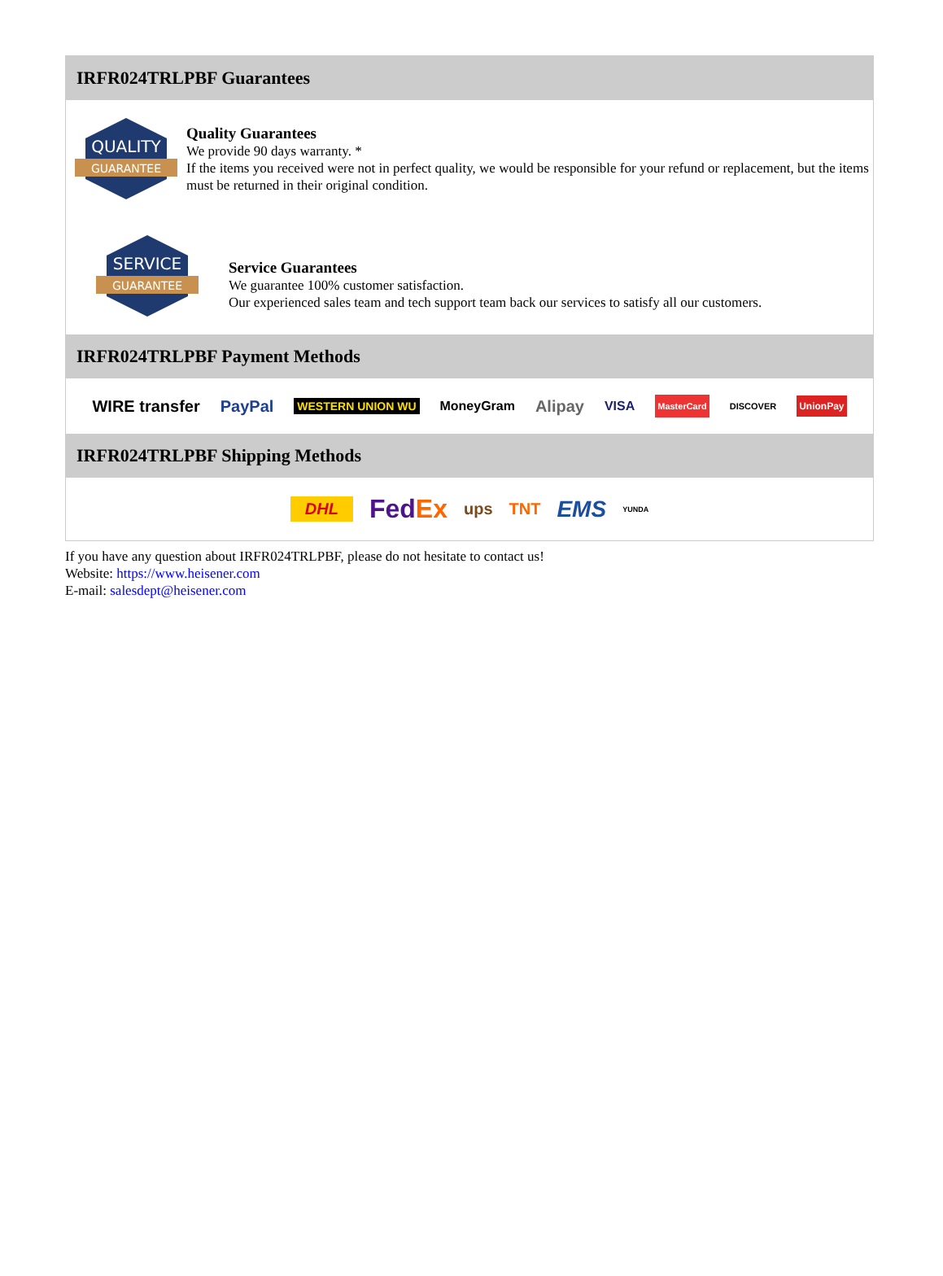IRFR024TRLPBF Guarantees
QUALITY
GUARANTEE
Quality Guarantees
We provide 90 days warranty. *
If the items you received were not in perfect quality, we would be responsible for your refund or replacement, but the items must be returned in their original condition.
SERVICE
GUARANTEE
Service Guarantees
We guarantee 100% customer satisfaction.
Our experienced sales team and tech support team back our services to satisfy all our customers.
IRFR024TRLPBF Payment Methods
WIRE transfer PayPal WESTERN UNION WU MoneyGram Alipay VISA MasterCard DISCOVER UnionPay
IRFR024TRLPBF Shipping Methods
DHL FedEx ups TNT EMS YUNDA
If you have any question about IRFR024TRLPBF, please do not hesitate to contact us!
Website: https://www.heisener.com
E-mail: salesdept@heisener.com